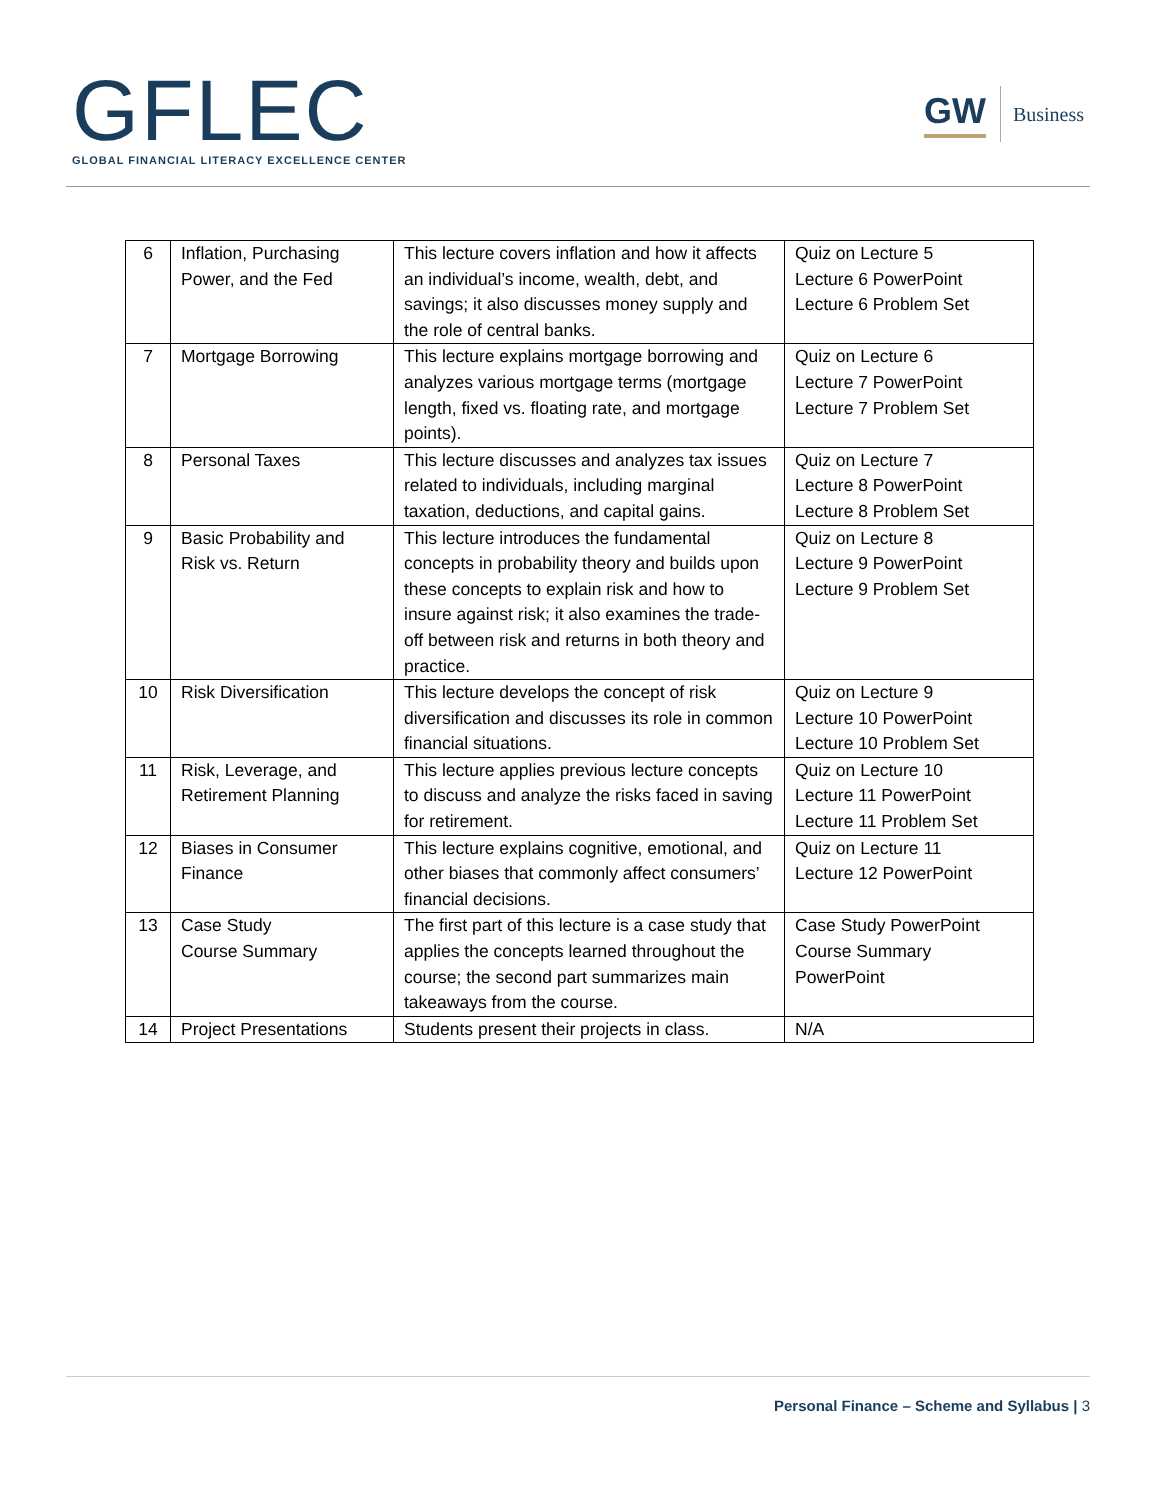GFLEC
GLOBAL FINANCIAL LITERACY EXCELLENCE CENTER
GW Business
| 6 | Inflation, Purchasing Power, and the Fed | This lecture covers inflation and how it affects an individual’s income, wealth, debt, and savings; it also discusses money supply and the role of central banks. | Quiz on Lecture 5 Lecture 6 PowerPoint Lecture 6 Problem Set |
| 7 | Mortgage Borrowing | This lecture explains mortgage borrowing and analyzes various mortgage terms (mortgage length, fixed vs. floating rate, and mortgage points). | Quiz on Lecture 6 Lecture 7 PowerPoint Lecture 7 Problem Set |
| 8 | Personal Taxes | This lecture discusses and analyzes tax issues related to individuals, including marginal taxation, deductions, and capital gains. | Quiz on Lecture 7 Lecture 8 PowerPoint Lecture 8 Problem Set |
| 9 | Basic Probability and Risk vs. Return | This lecture introduces the fundamental concepts in probability theory and builds upon these concepts to explain risk and how to insure against risk; it also examines the trade-off between risk and returns in both theory and practice. | Quiz on Lecture 8 Lecture 9 PowerPoint Lecture 9 Problem Set |
| 10 | Risk Diversification | This lecture develops the concept of risk diversification and discusses its role in common financial situations. | Quiz on Lecture 9 Lecture 10 PowerPoint Lecture 10 Problem Set |
| 11 | Risk, Leverage, and Retirement Planning | This lecture applies previous lecture concepts to discuss and analyze the risks faced in saving for retirement. | Quiz on Lecture 10 Lecture 11 PowerPoint Lecture 11 Problem Set |
| 12 | Biases in Consumer Finance | This lecture explains cognitive, emotional, and other biases that commonly affect consumers’ financial decisions. | Quiz on Lecture 11 Lecture 12 PowerPoint |
| 13 | Case Study Course Summary | The first part of this lecture is a case study that applies the concepts learned throughout the course; the second part summarizes main takeaways from the course. | Case Study PowerPoint Course Summary PowerPoint |
| 14 | Project Presentations | Students present their projects in class. | N/A |
Personal Finance – Scheme and Syllabus | 3